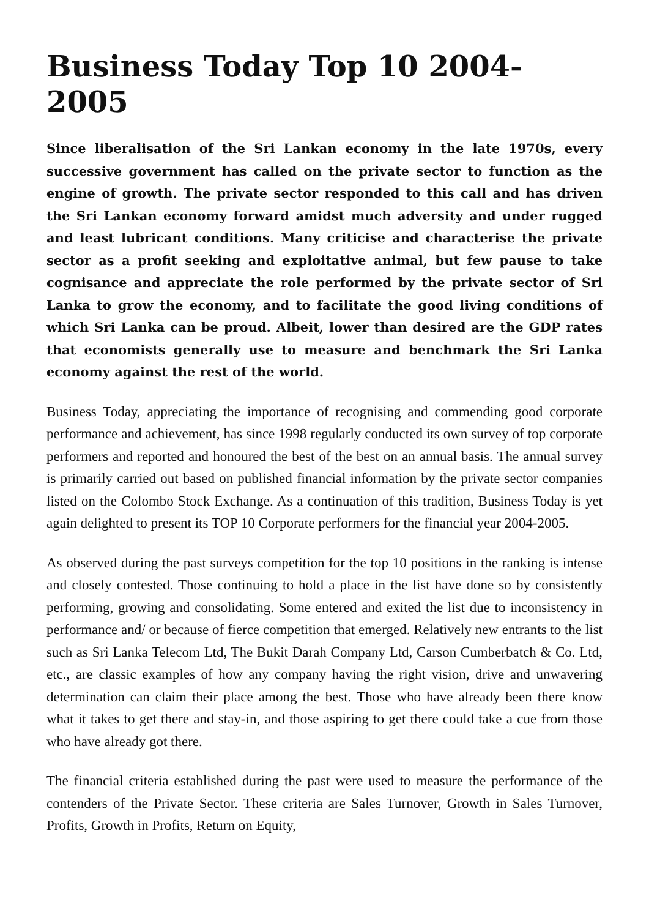Business Today Top 10 2004-2005
Since liberalisation of the Sri Lankan economy in the late 1970s, every successive government has called on the private sector to function as the engine of growth. The private sector responded to this call and has driven the Sri Lankan economy forward amidst much adversity and under rugged and least lubricant conditions. Many criticise and characterise the private sector as a profit seeking and exploitative animal, but few pause to take cognisance and appreciate the role performed by the private sector of Sri Lanka to grow the economy, and to facilitate the good living conditions of which Sri Lanka can be proud. Albeit, lower than desired are the GDP rates that economists generally use to measure and benchmark the Sri Lanka economy against the rest of the world.
Business Today, appreciating the importance of recognising and commending good corporate performance and achievement, has since 1998 regularly conducted its own survey of top corporate performers and reported and honoured the best of the best on an annual basis. The annual survey is primarily carried out based on published financial information by the private sector companies listed on the Colombo Stock Exchange. As a continuation of this tradition, Business Today is yet again delighted to present its TOP 10 Corporate performers for the financial year 2004-2005.
As observed during the past surveys competition for the top 10 positions in the ranking is intense and closely contested. Those continuing to hold a place in the list have done so by consistently performing, growing and consolidating. Some entered and exited the list due to inconsistency in performance and/ or because of fierce competition that emerged. Relatively new entrants to the list such as Sri Lanka Telecom Ltd, The Bukit Darah Company Ltd, Carson Cumberbatch & Co. Ltd, etc., are classic examples of how any company having the right vision, drive and unwavering determination can claim their place among the best. Those who have already been there know what it takes to get there and stay-in, and those aspiring to get there could take a cue from those who have already got there.
The financial criteria established during the past were used to measure the performance of the contenders of the Private Sector. These criteria are Sales Turnover, Growth in Sales Turnover, Profits, Growth in Profits, Return on Equity,